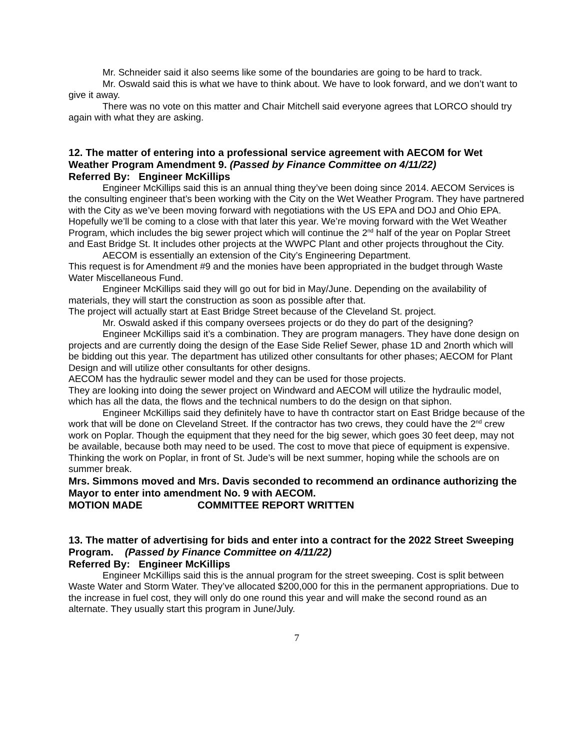Mr. Schneider said it also seems like some of the boundaries are going to be hard to track.
Mr. Oswald said this is what we have to think about. We have to look forward, and we don’t want to give it away.
There was no vote on this matter and Chair Mitchell said everyone agrees that LORCO should try again with what they are asking.
12. The matter of entering into a professional service agreement with AECOM for Wet Weather Program Amendment 9. (Passed by Finance Committee on 4/11/22)
Referred By: Engineer McKillips
Engineer McKillips said this is an annual thing they’ve been doing since 2014. AECOM Services is the consulting engineer that’s been working with the City on the Wet Weather Program. They have partnered with the City as we’ve been moving forward with negotiations with the US EPA and DOJ and Ohio EPA. Hopefully we’ll be coming to a close with that later this year. We’re moving forward with the Wet Weather Program, which includes the big sewer project which will continue the 2<sup>nd</sup> half of the year on Poplar Street and East Bridge St. It includes other projects at the WWPC Plant and other projects throughout the City.
AECOM is essentially an extension of the City’s Engineering Department.
This request is for Amendment #9 and the monies have been appropriated in the budget through Waste Water Miscellaneous Fund.
Engineer McKillips said they will go out for bid in May/June. Depending on the availability of materials, they will start the construction as soon as possible after that.
The project will actually start at East Bridge Street because of the Cleveland St. project.
Mr. Oswald asked if this company oversees projects or do they do part of the designing?
Engineer McKillips said it’s a combination. They are program managers. They have done design on projects and are currently doing the design of the Ease Side Relief Sewer, phase 1D and 2north which will be bidding out this year. The department has utilized other consultants for other phases; AECOM for Plant Design and will utilize other consultants for other designs.
AECOM has the hydraulic sewer model and they can be used for those projects.
They are looking into doing the sewer project on Windward and AECOM will utilize the hydraulic model, which has all the data, the flows and the technical numbers to do the design on that siphon.
Engineer McKillips said they definitely have to have th contractor start on East Bridge because of the work that will be done on Cleveland Street. If the contractor has two crews, they could have the 2<sup>nd</sup> crew work on Poplar. Though the equipment that they need for the big sewer, which goes 30 feet deep, may not be available, because both may need to be used. The cost to move that piece of equipment is expensive. Thinking the work on Poplar, in front of St. Jude’s will be next summer, hoping while the schools are on summer break.
Mrs. Simmons moved and Mrs. Davis seconded to recommend an ordinance authorizing the Mayor to enter into amendment No. 9 with AECOM.
MOTION MADE COMMITTEE REPORT WRITTEN
13. The matter of advertising for bids and enter into a contract for the 2022 Street Sweeping Program. (Passed by Finance Committee on 4/11/22)
Referred By: Engineer McKillips
Engineer McKillips said this is the annual program for the street sweeping. Cost is split between Waste Water and Storm Water. They’ve allocated $200,000 for this in the permanent appropriations. Due to the increase in fuel cost, they will only do one round this year and will make the second round as an alternate. They usually start this program in June/July.
7